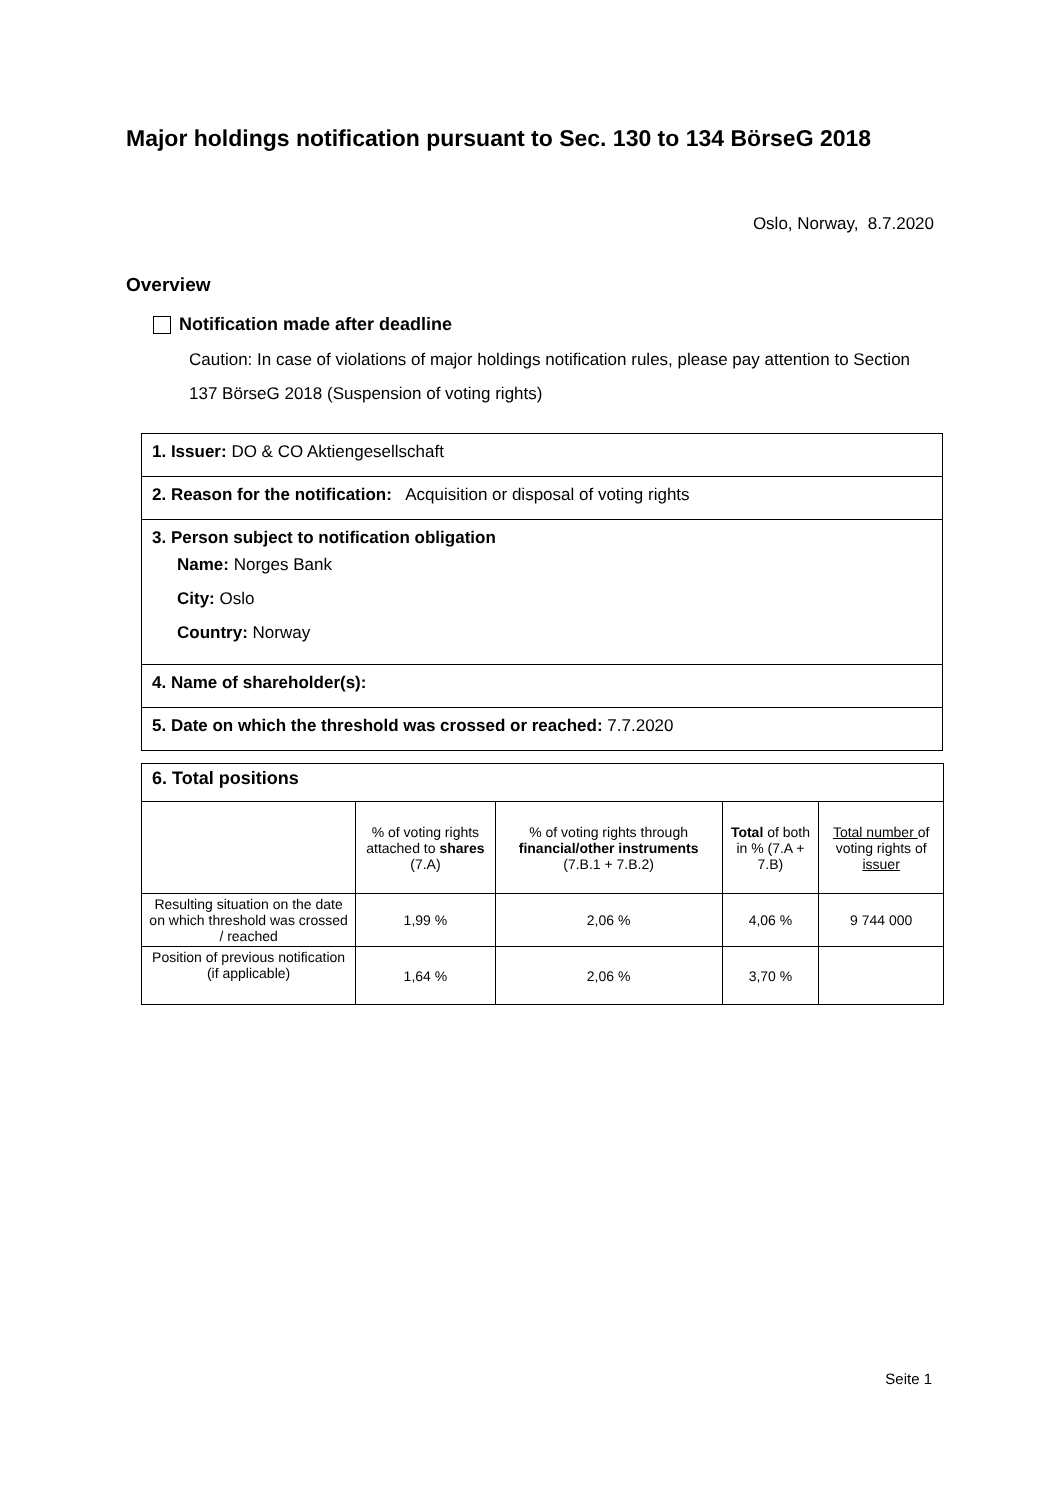Major holdings notification pursuant to Sec. 130 to 134 BörseG 2018
Oslo, Norway, 8.7.2020
Overview
Notification made after deadline
Caution: In case of violations of major holdings notification rules, please pay attention to Section 137 BörseG 2018 (Suspension of voting rights)
| 1. Issuer: DO & CO Aktiengesellschaft |
| 2. Reason for the notification: Acquisition or disposal of voting rights |
| 3. Person subject to notification obligation Name: Norges Bank City: Oslo Country: Norway |
| 4. Name of shareholder(s): |
| 5. Date on which the threshold was crossed or reached: 7.7.2020 |
| 6. Total positions | | | | |
| | % of voting rights attached to shares (7.A) | % of voting rights through financial/other instruments (7.B.1 + 7.B.2) | Total of both in % (7.A + 7.B) | Total number of voting rights of issuer |
| Resulting situation on the date on which threshold was crossed / reached | 1,99 % | 2,06 % | 4,06 % | 9 744 000 |
| Position of previous notification (if applicable) | 1,64 % | 2,06 % | 3,70 % | |
Seite 1